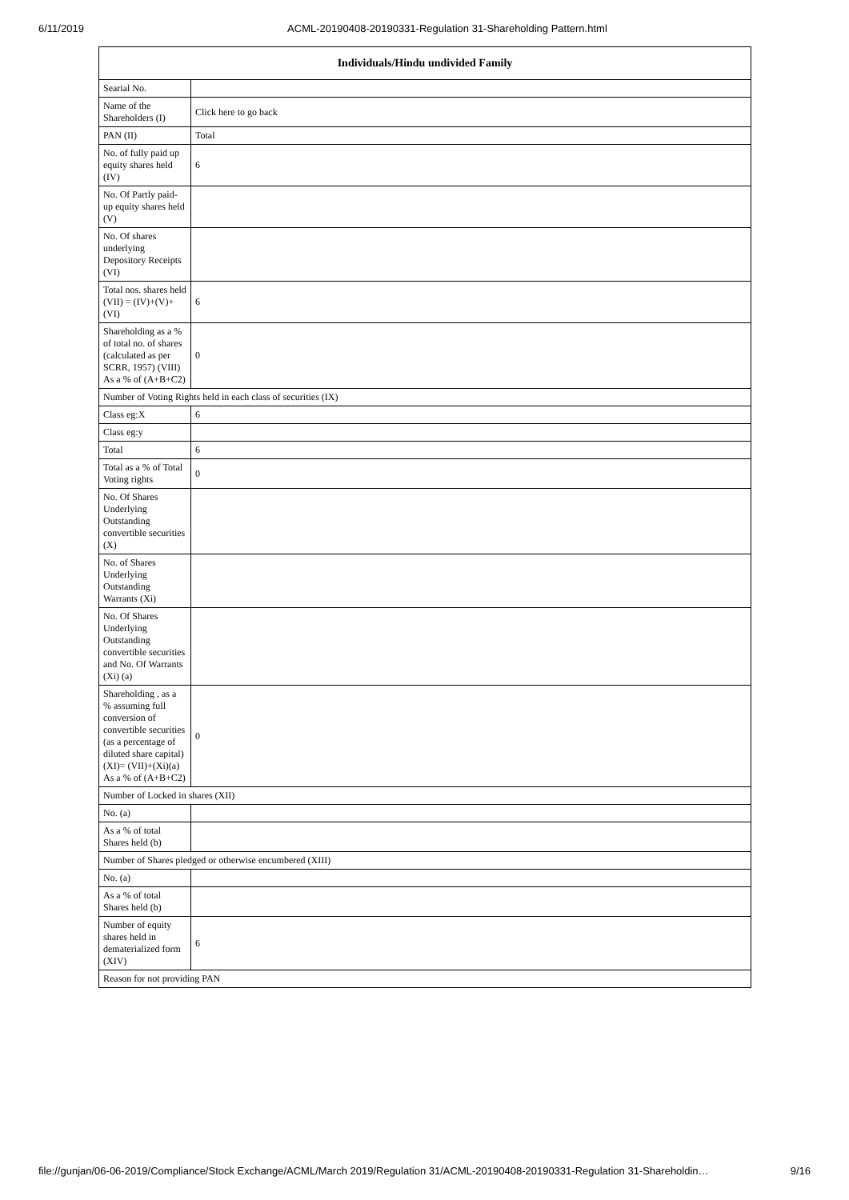6/11/2019 ACML-20190408-20190331-Regulation 31-Shareholding Pattern.html
| Individuals/Hindu undivided Family | |
| --- | --- |
| Searial No. | |
| Name of the Shareholders (I) | Click here to go back |
| PAN (II) | Total |
| No. of fully paid up equity shares held (IV) | 6 |
| No. Of Partly paid-up equity shares held (V) | |
| No. Of shares underlying Depository Receipts (VI) | |
| Total nos. shares held (VII) = (IV)+(V)+ (VI) | 6 |
| Shareholding as a % of total no. of shares (calculated as per SCRR, 1957) (VIII) As a % of (A+B+C2) | 0 |
| Number of Voting Rights held in each class of securities (IX) | |
| Class eg:X | 6 |
| Class eg:y | |
| Total | 6 |
| Total as a % of Total Voting rights | 0 |
| No. Of Shares Underlying Outstanding convertible securities (X) | |
| No. of Shares Underlying Outstanding Warrants (Xi) | |
| No. Of Shares Underlying Outstanding convertible securities and No. Of Warrants (Xi) (a) | |
| Shareholding , as a % assuming full conversion of convertible securities (as a percentage of diluted share capital) (XI)= (VII)+(Xi)(a) As a % of (A+B+C2) | 0 |
| Number of Locked in shares (XII) | |
| No. (a) | |
| As a % of total Shares held (b) | |
| Number of Shares pledged or otherwise encumbered (XIII) | |
| No. (a) | |
| As a % of total Shares held (b) | |
| Number of equity shares held in dematerialized form (XIV) | 6 |
| Reason for not providing PAN | |
file://gunjan/06-06-2019/Compliance/Stock Exchange/ACML/March 2019/Regulation 31/ACML-20190408-20190331-Regulation 31-Shareholdin… 9/16